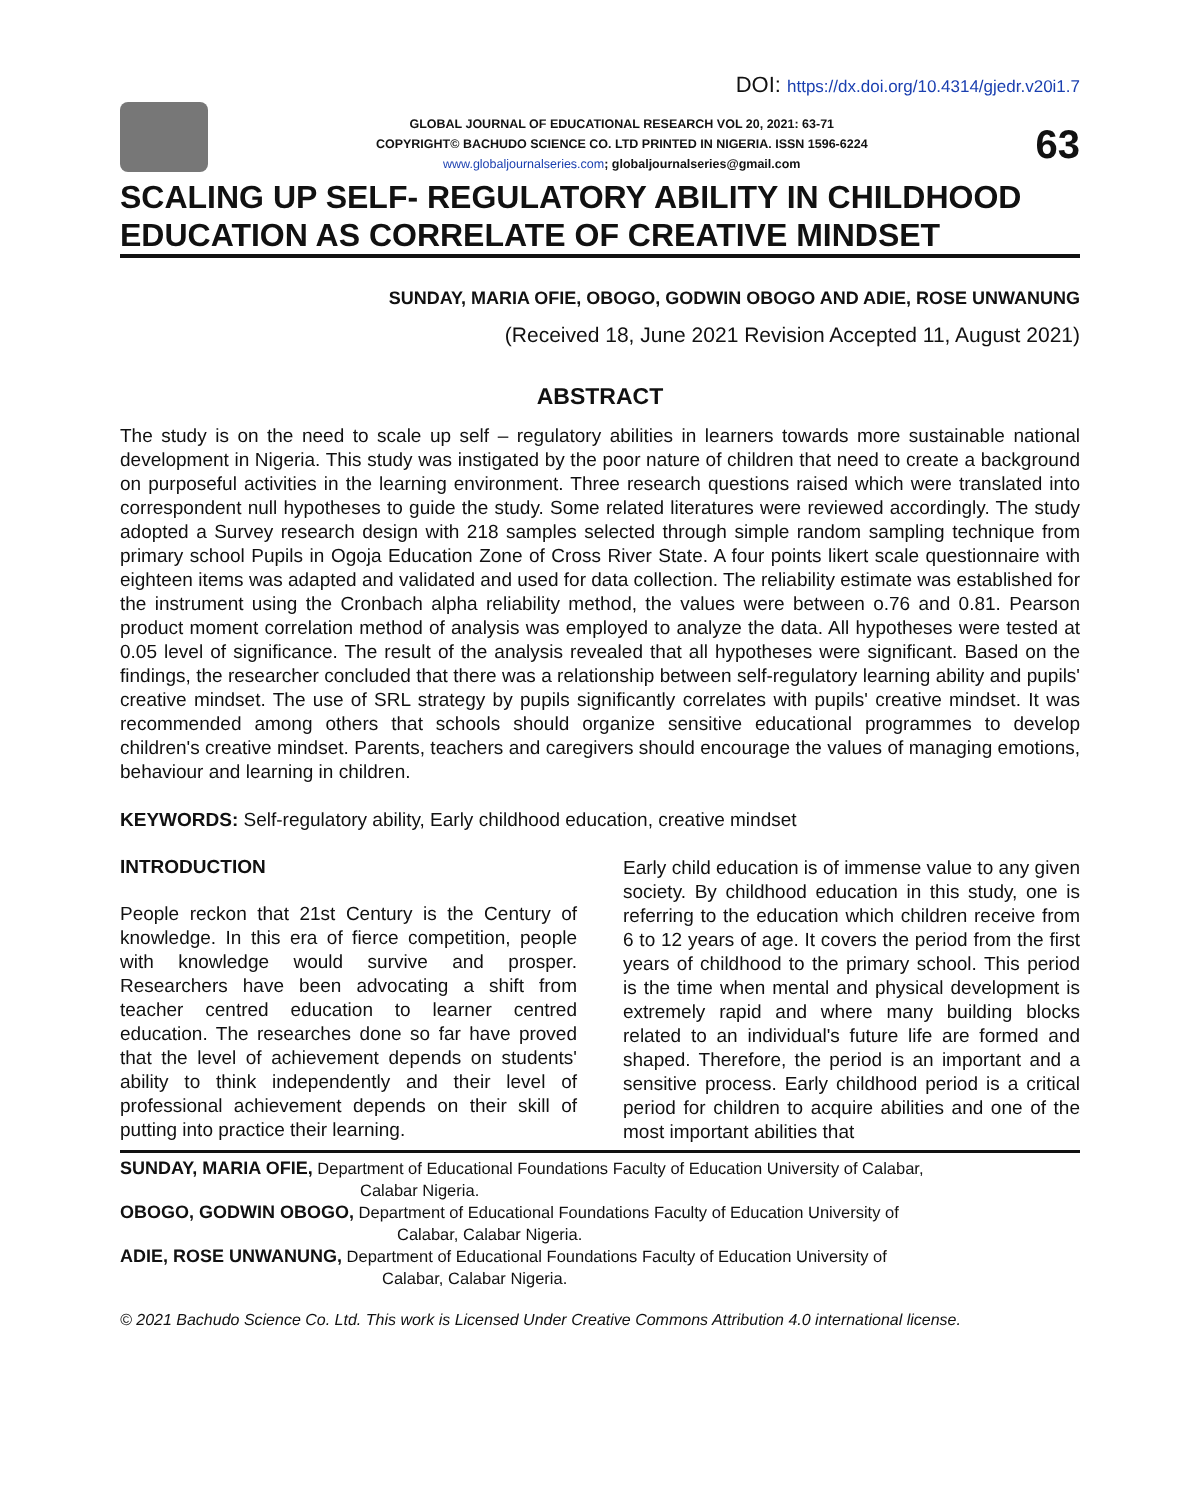DOI: https://dx.doi.org/10.4314/gjedr.v20i1.7
GLOBAL JOURNAL OF EDUCATIONAL RESEARCH VOL 20, 2021: 63-71
COPYRIGHT© BACHUDO SCIENCE CO. LTD PRINTED IN NIGERIA. ISSN 1596-6224
www.globaljournalseries.com; globaljournalseries@gmail.com
63
SCALING UP SELF- REGULATORY ABILITY IN CHILDHOOD EDUCATION AS CORRELATE OF CREATIVE MINDSET
SUNDAY, MARIA OFIE, OBOGO, GODWIN OBOGO AND ADIE, ROSE UNWANUNG
(Received 18, June 2021 Revision Accepted 11, August 2021)
ABSTRACT
The study is on the need to scale up self – regulatory abilities in learners towards more sustainable national development in Nigeria. This study was instigated by the poor nature of children that need to create a background on purposeful activities in the learning environment. Three research questions raised which were translated into correspondent null hypotheses to guide the study. Some related literatures were reviewed accordingly. The study adopted a Survey research design with 218 samples selected through simple random sampling technique from primary school Pupils in Ogoja Education Zone of Cross River State. A four points likert scale questionnaire with eighteen items was adapted and validated and used for data collection. The reliability estimate was established for the instrument using the Cronbach alpha reliability method, the values were between o.76 and 0.81. Pearson product moment correlation method of analysis was employed to analyze the data. All hypotheses were tested at 0.05 level of significance. The result of the analysis revealed that all hypotheses were significant. Based on the findings, the researcher concluded that there was a relationship between self-regulatory learning ability and pupils' creative mindset. The use of SRL strategy by pupils significantly correlates with pupils' creative mindset. It was recommended among others that schools should organize sensitive educational programmes to develop children's creative mindset. Parents, teachers and caregivers should encourage the values of managing emotions, behaviour and learning in children.
KEYWORDS: Self-regulatory ability, Early childhood education, creative mindset
INTRODUCTION
People reckon that 21st Century is the Century of knowledge. In this era of fierce competition, people with knowledge would survive and prosper. Researchers have been advocating a shift from teacher centred education to learner centred education. The researches done so far have proved that the level of achievement depends on students' ability to think independently and their level of professional achievement depends on their skill of putting into practice their learning.
Early child education is of immense value to any given society. By childhood education in this study, one is referring to the education which children receive from 6 to 12 years of age. It covers the period from the first years of childhood to the primary school. This period is the time when mental and physical development is extremely rapid and where many building blocks related to an individual's future life are formed and shaped. Therefore, the period is an important and a sensitive process. Early childhood period is a critical period for children to acquire abilities and one of the most important abilities that
SUNDAY, MARIA OFIE, Department of Educational Foundations Faculty of Education University of Calabar,
Calabar Nigeria.
OBOGO, GODWIN OBOGO, Department of Educational Foundations Faculty of Education University of
Calabar, Calabar Nigeria.
ADIE, ROSE UNWANUNG, Department of Educational Foundations Faculty of Education University of
Calabar, Calabar Nigeria.
© 2021 Bachudo Science Co. Ltd. This work is Licensed Under Creative Commons Attribution 4.0 international license.